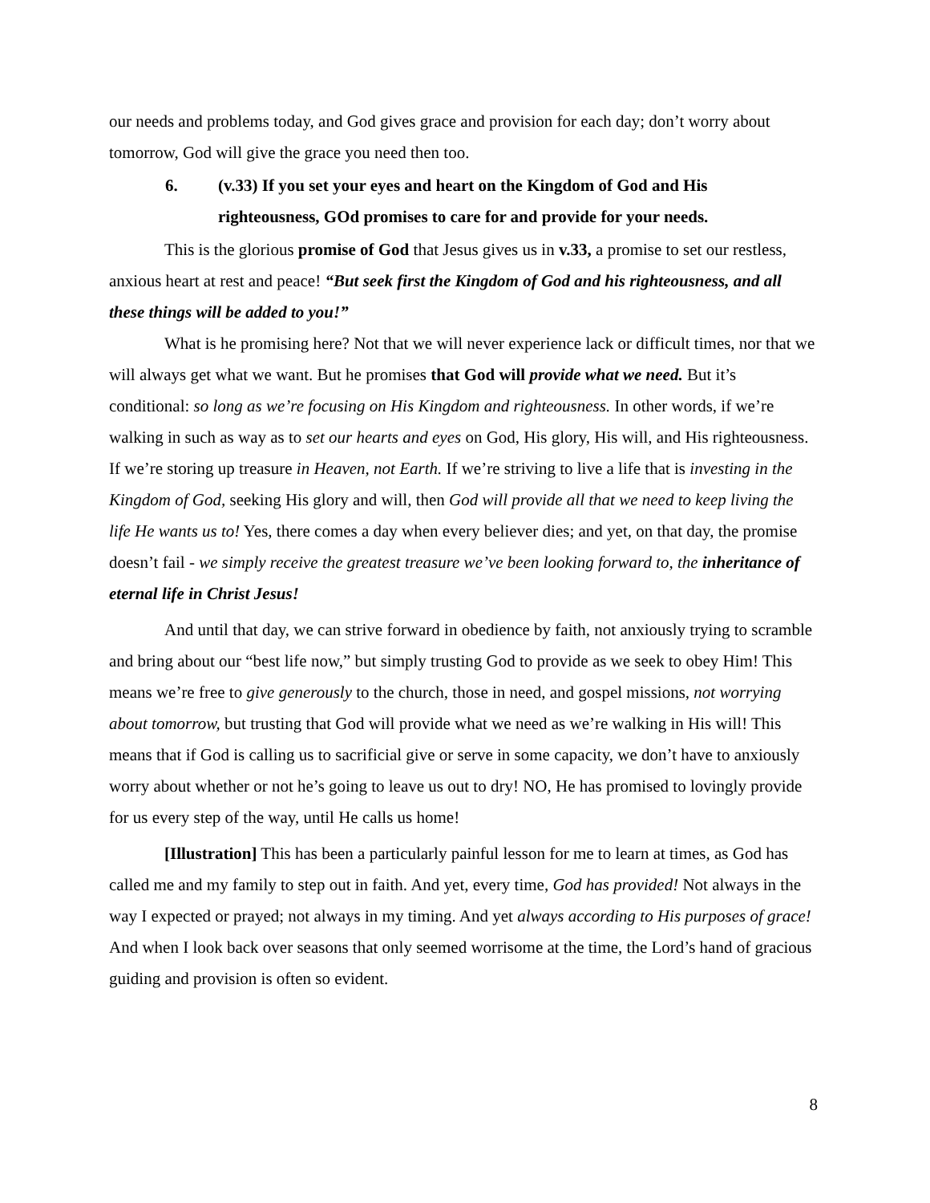our needs and problems today, and God gives grace and provision for each day; don’t worry about tomorrow, God will give the grace you need then too.
6. (v.33) If you set your eyes and heart on the Kingdom of God and His
righteousness, GOd promises to care for and provide for your needs.
This is the glorious promise of God that Jesus gives us in v.33, a promise to set our restless, anxious heart at rest and peace! “But seek first the Kingdom of God and his righteousness, and all these things will be added to you!”
What is he promising here? Not that we will never experience lack or difficult times, nor that we will always get what we want. But he promises that God will provide what we need. But it’s conditional: so long as we’re focusing on His Kingdom and righteousness. In other words, if we’re walking in such as way as to set our hearts and eyes on God, His glory, His will, and His righteousness. If we’re storing up treasure in Heaven, not Earth. If we’re striving to live a life that is investing in the Kingdom of God, seeking His glory and will, then God will provide all that we need to keep living the life He wants us to! Yes, there comes a day when every believer dies; and yet, on that day, the promise doesn’t fail - we simply receive the greatest treasure we’ve been looking forward to, the inheritance of eternal life in Christ Jesus!
And until that day, we can strive forward in obedience by faith, not anxiously trying to scramble and bring about our “best life now,” but simply trusting God to provide as we seek to obey Him! This means we’re free to give generously to the church, those in need, and gospel missions, not worrying about tomorrow, but trusting that God will provide what we need as we’re walking in His will! This means that if God is calling us to sacrificial give or serve in some capacity, we don’t have to anxiously worry about whether or not he’s going to leave us out to dry! NO, He has promised to lovingly provide for us every step of the way, until He calls us home!
[Illustration] This has been a particularly painful lesson for me to learn at times, as God has called me and my family to step out in faith. And yet, every time, God has provided! Not always in the way I expected or prayed; not always in my timing. And yet always according to His purposes of grace! And when I look back over seasons that only seemed worrisome at the time, the Lord’s hand of gracious guiding and provision is often so evident.
8